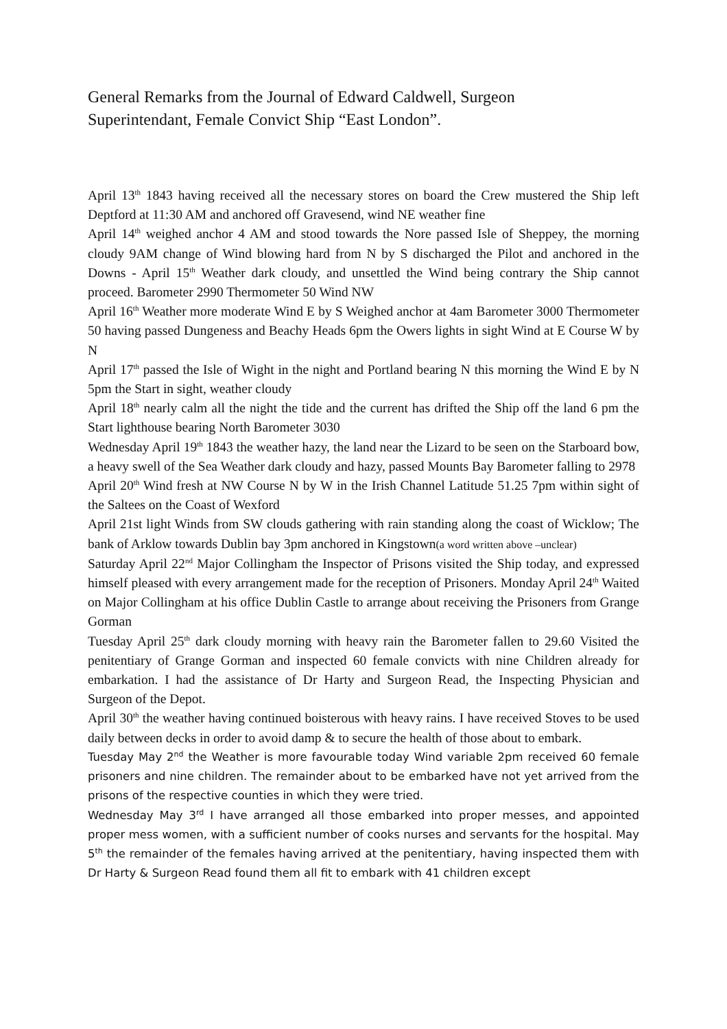General Remarks from the Journal of Edward Caldwell, Surgeon
Superintendant, Female Convict Ship “East London”.
April 13<sup>th</sup> 1843 having received all the necessary stores on board the Crew mustered the Ship left Deptford at 11:30 AM and anchored off Gravesend, wind NE weather fine
April 14<sup>th</sup> weighed anchor 4 AM and stood towards the Nore passed Isle of Sheppey, the morning cloudy 9AM change of Wind blowing hard from N by S discharged the Pilot and anchored in the Downs - April 15<sup>th</sup> Weather dark cloudy, and unsettled the Wind being contrary the Ship cannot proceed. Barometer 2990 Thermometer 50 Wind NW
April 16<sup>th</sup> Weather more moderate Wind E by S Weighed anchor at 4am Barometer 3000 Thermometer 50 having passed Dungeness and Beachy Heads 6pm the Owers lights in sight Wind at E Course W by N
April 17<sup>th</sup> passed the Isle of Wight in the night and Portland bearing N this morning the Wind E by N 5pm the Start in sight, weather cloudy
April 18<sup>th</sup> nearly calm all the night the tide and the current has drifted the Ship off the land 6 pm the Start lighthouse bearing North Barometer 3030
Wednesday April 19<sup>th</sup> 1843 the weather hazy, the land near the Lizard to be seen on the Starboard bow, a heavy swell of the Sea Weather dark cloudy and hazy, passed Mounts Bay Barometer falling to 2978
April 20<sup>th</sup> Wind fresh at NW Course N by W in the Irish Channel Latitude 51.25 7pm within sight of the Saltees on the Coast of Wexford
April 21st light Winds from SW clouds gathering with rain standing along the coast of Wicklow; The bank of Arklow towards Dublin bay 3pm anchored in Kingstown(a word written above –unclear)
Saturday April 22<sup>nd</sup> Major Collingham the Inspector of Prisons visited the Ship today, and expressed himself pleased with every arrangement made for the reception of Prisoners. Monday April 24<sup>th</sup> Waited on Major Collingham at his office Dublin Castle to arrange about receiving the Prisoners from Grange Gorman
Tuesday April 25<sup>th</sup> dark cloudy morning with heavy rain the Barometer fallen to 29.60 Visited the penitentiary of Grange Gorman and inspected 60 female convicts with nine Children already for embarkation. I had the assistance of Dr Harty and Surgeon Read, the Inspecting Physician and Surgeon of the Depot.
April 30<sup>th</sup> the weather having continued boisterous with heavy rains. I have received Stoves to be used daily between decks in order to avoid damp & to secure the health of those about to embark.
Tuesday May 2<sup>nd</sup> the Weather is more favourable today Wind variable 2pm received 60 female prisoners and nine children. The remainder about to be embarked have not yet arrived from the prisons of the respective counties in which they were tried.
Wednesday May 3<sup>rd</sup> I have arranged all those embarked into proper messes, and appointed proper mess women, with a sufficient number of cooks nurses and servants for the hospital. May 5<sup>th</sup> the remainder of the females having arrived at the penitentiary, having inspected them with Dr Harty & Surgeon Read found them all fit to embark with 41 children except